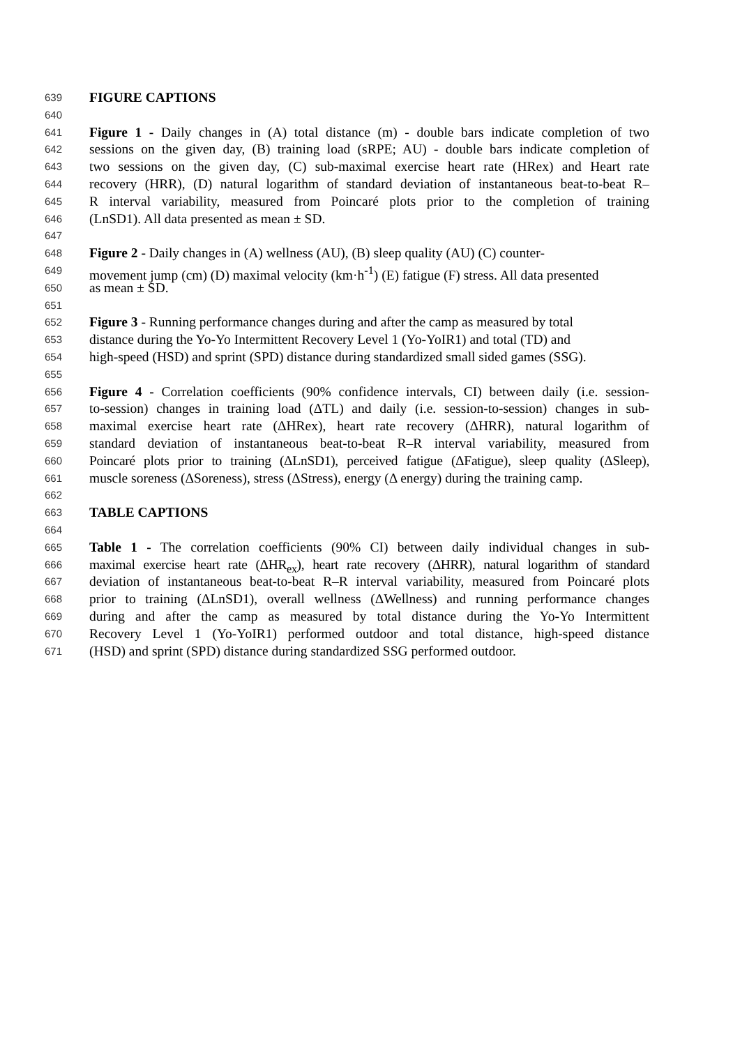639 FIGURE CAPTIONS
640
641 Figure 1 - Daily changes in (A) total distance (m) - double bars indicate completion of two
642 sessions on the given day, (B) training load (sRPE; AU) - double bars indicate completion of
643 two sessions on the given day, (C) sub-maximal exercise heart rate (HRex) and Heart rate
644 recovery (HRR), (D) natural logarithm of standard deviation of instantaneous beat-to-beat R–
645 R interval variability, measured from Poincaré plots prior to the completion of training
646 (LnSD1). All data presented as mean ± SD.
647
648 Figure 2 - Daily changes in (A) wellness (AU), (B) sleep quality (AU) (C) counter-
649 movement jump (cm) (D) maximal velocity (km·h<sup>-1</sup>) (E) fatigue (F) stress. All data presented
650 as mean ± SD.
651
652 Figure 3 - Running performance changes during and after the camp as measured by total
653 distance during the Yo-Yo Intermittent Recovery Level 1 (Yo-YoIR1) and total (TD) and
654 high-speed (HSD) and sprint (SPD) distance during standardized small sided games (SSG).
655
656 Figure 4 - Correlation coefficients (90% confidence intervals, CI) between daily (i.e. session-
657 to-session) changes in training load (ΔTL) and daily (i.e. session-to-session) changes in sub-
658 maximal exercise heart rate (ΔHRex), heart rate recovery (ΔHRR), natural logarithm of
659 standard deviation of instantaneous beat-to-beat R–R interval variability, measured from
660 Poincaré plots prior to training (ΔLnSD1), perceived fatigue (ΔFatigue), sleep quality (ΔSleep),
661 muscle soreness (ΔSoreness), stress (ΔStress), energy (Δ energy) during the training camp.
662
663 TABLE CAPTIONS
664
665 Table 1 - The correlation coefficients (90% CI) between daily individual changes in sub-
666 maximal exercise heart rate (ΔHR<sub>ex</sub>), heart rate recovery (ΔHRR), natural logarithm of standard
667 deviation of instantaneous beat-to-beat R–R interval variability, measured from Poincaré plots
668 prior to training (ΔLnSD1), overall wellness (ΔWellness) and running performance changes
669 during and after the camp as measured by total distance during the Yo-Yo Intermittent
670 Recovery Level 1 (Yo-YoIR1) performed outdoor and total distance, high-speed distance
671 (HSD) and sprint (SPD) distance during standardized SSG performed outdoor.